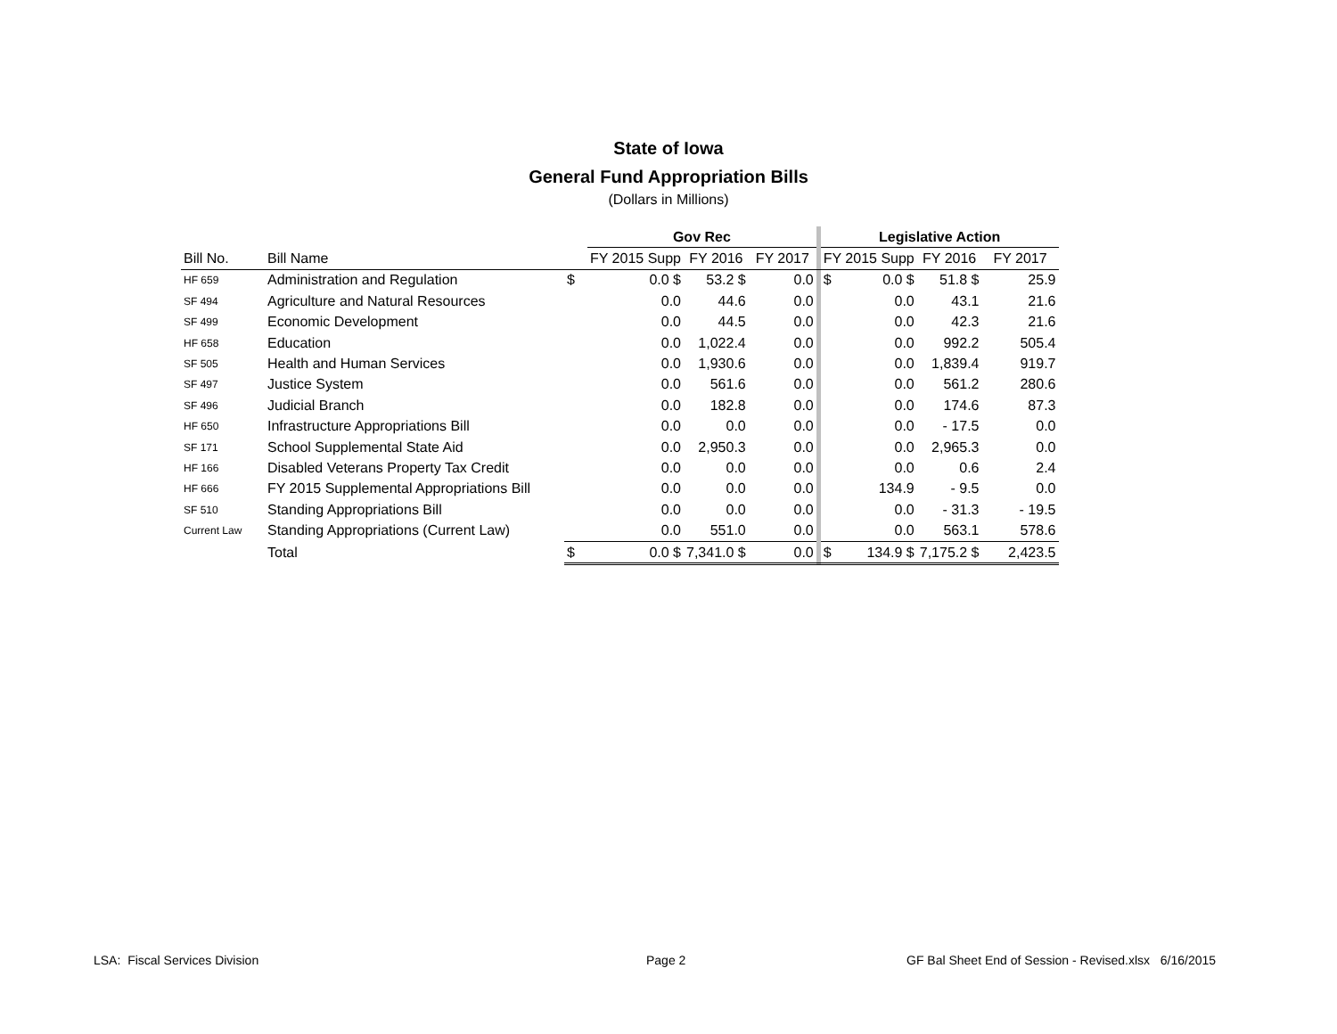State of Iowa
General Fund Appropriation Bills
(Dollars in Millions)
| | | | Gov Rec | | | | | Legislative Action | | | |
| --- | --- | --- | --- | --- | --- | --- | --- | --- | --- | --- | --- |
| Bill No. | Bill Name | | FY 2015 Supp | | FY 2016 | FY 2017 | | FY 2015 Supp | | FY 2016 | FY 2017 |
| HF 659 | Administration and Regulation | $ | | 0.0 $ | 53.2 $ | 0.0 | | $ | 0.0 $ | 51.8 $ | 25.9 |
| SF 494 | Agriculture and Natural Resources | | | 0.0 | 44.6 | 0.0 | | | 0.0 | 43.1 | 21.6 |
| SF 499 | Economic Development | | | 0.0 | 44.5 | 0.0 | | | 0.0 | 42.3 | 21.6 |
| HF 658 | Education | | | 0.0 | 1,022.4 | 0.0 | | | 0.0 | 992.2 | 505.4 |
| SF 505 | Health and Human Services | | | 0.0 | 1,930.6 | 0.0 | | | 0.0 | 1,839.4 | 919.7 |
| SF 497 | Justice System | | | 0.0 | 561.6 | 0.0 | | | 0.0 | 561.2 | 280.6 |
| SF 496 | Judicial Branch | | | 0.0 | 182.8 | 0.0 | | | 0.0 | 174.6 | 87.3 |
| HF 650 | Infrastructure Appropriations Bill | | | 0.0 | 0.0 | 0.0 | | | 0.0 | - 17.5 | 0.0 |
| SF 171 | School Supplemental State Aid | | | 0.0 | 2,950.3 | 0.0 | | | 0.0 | 2,965.3 | 0.0 |
| HF 166 | Disabled Veterans Property Tax Credit | | | 0.0 | 0.0 | 0.0 | | | 0.0 | 0.6 | 2.4 |
| HF 666 | FY 2015 Supplemental Appropriations Bill | | | 0.0 | 0.0 | 0.0 | | | 134.9 | - 9.5 | 0.0 |
| SF 510 | Standing Appropriations Bill | | | 0.0 | 0.0 | 0.0 | | | 0.0 | - 31.3 | - 19.5 |
| Current Law | Standing Appropriations (Current Law) | | | 0.0 | 551.0 | 0.0 | | | 0.0 | 563.1 | 578.6 |
| | Total | $ | | 0.0 $ | 7,341.0 $ | 0.0 | | $ | 134.9 $ | 7,175.2 $ | 2,423.5 |
LSA: Fiscal Services Division Page 2
GF Bal Sheet End of Session - Revised.xlsx 6/16/2015